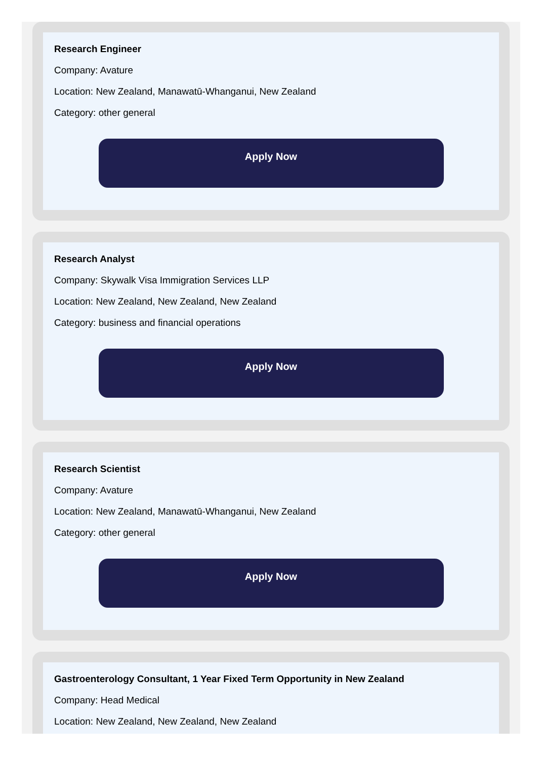Research Engineer
Company: Avature
Location: New Zealand, Manawatū-Whanganui, New Zealand
Category: other general
Apply Now
Research Analyst
Company: Skywalk Visa Immigration Services LLP
Location: New Zealand, New Zealand, New Zealand
Category: business and financial operations
Apply Now
Research Scientist
Company: Avature
Location: New Zealand, Manawatū-Whanganui, New Zealand
Category: other general
Apply Now
Gastroenterology Consultant, 1 Year Fixed Term Opportunity in New Zealand
Company: Head Medical
Location: New Zealand, New Zealand, New Zealand